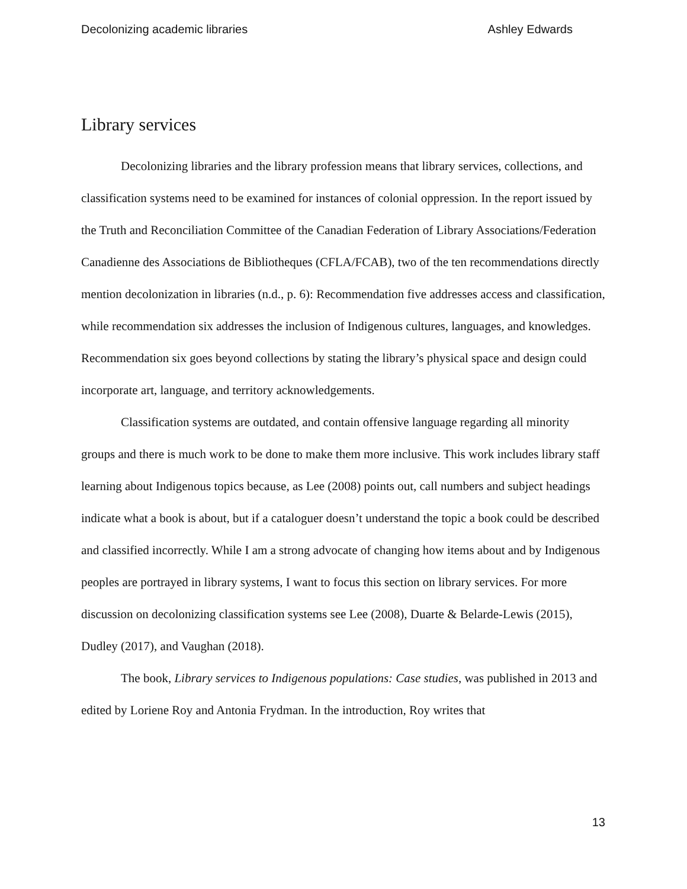Decolonizing academic libraries Ashley Edwards
Library services
Decolonizing libraries and the library profession means that library services, collections, and classification systems need to be examined for instances of colonial oppression. In the report issued by the Truth and Reconciliation Committee of the Canadian Federation of Library Associations/Federation Canadienne des Associations de Bibliotheques (CFLA/FCAB), two of the ten recommendations directly mention decolonization in libraries (n.d., p. 6): Recommendation five addresses access and classification, while recommendation six addresses the inclusion of Indigenous cultures, languages, and knowledges. Recommendation six goes beyond collections by stating the library’s physical space and design could incorporate art, language, and territory acknowledgements.
Classification systems are outdated, and contain offensive language regarding all minority groups and there is much work to be done to make them more inclusive. This work includes library staff learning about Indigenous topics because, as Lee (2008) points out, call numbers and subject headings indicate what a book is about, but if a cataloguer doesn’t understand the topic a book could be described and classified incorrectly. While I am a strong advocate of changing how items about and by Indigenous peoples are portrayed in library systems, I want to focus this section on library services. For more discussion on decolonizing classification systems see Lee (2008), Duarte & Belarde-Lewis (2015), Dudley (2017), and Vaughan (2018).
The book, Library services to Indigenous populations: Case studies, was published in 2013 and edited by Loriene Roy and Antonia Frydman. In the introduction, Roy writes that
13